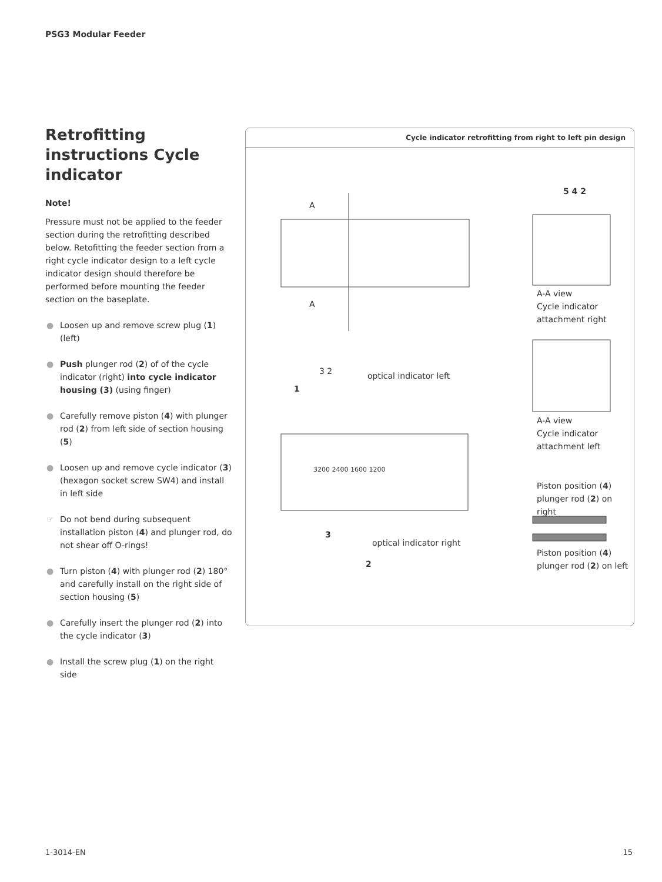PSG3 Modular Feeder
Retrofitting instructions Cycle indicator
Note!
Pressure must not be applied to the feeder section during the retrofitting described below. Retofitting the feeder section from a right cycle indicator design to a left cycle indicator design should therefore be performed before mounting the feeder section on the baseplate.
● Loosen up and remove screw plug (1) (left)
● Push plunger rod (2) of of the cycle indicator (right) into cycle indicator housing (3) (using finger)
● Carefully remove piston (4) with plunger rod (2) from left side of section housing (5)
● Loosen up and remove cycle indicator (3) (hexagon socket screw SW4) and install in left side
☞ Do not bend during subsequent installation piston (4) and plunger rod, do not shear off O-rings!
● Turn piston (4) with plunger rod (2) 180° and carefully install on the right side of section housing (5)
● Carefully insert the plunger rod (2) into the cycle indicator (3)
● Install the screw plug (1) on the right side
Cycle indicator retrofitting from right to left pin design
A
A
5 4 2
A-A view
Cycle indicator
attachment right
3 2 optical indicator left
1
A-A view
Cycle indicator
attachment left
3200 2400 1600 1200
Piston position (4)
plunger rod (2) on right
3
optical indicator right
Piston position (4)
plunger rod (2) on left
2
1-3014-EN 15